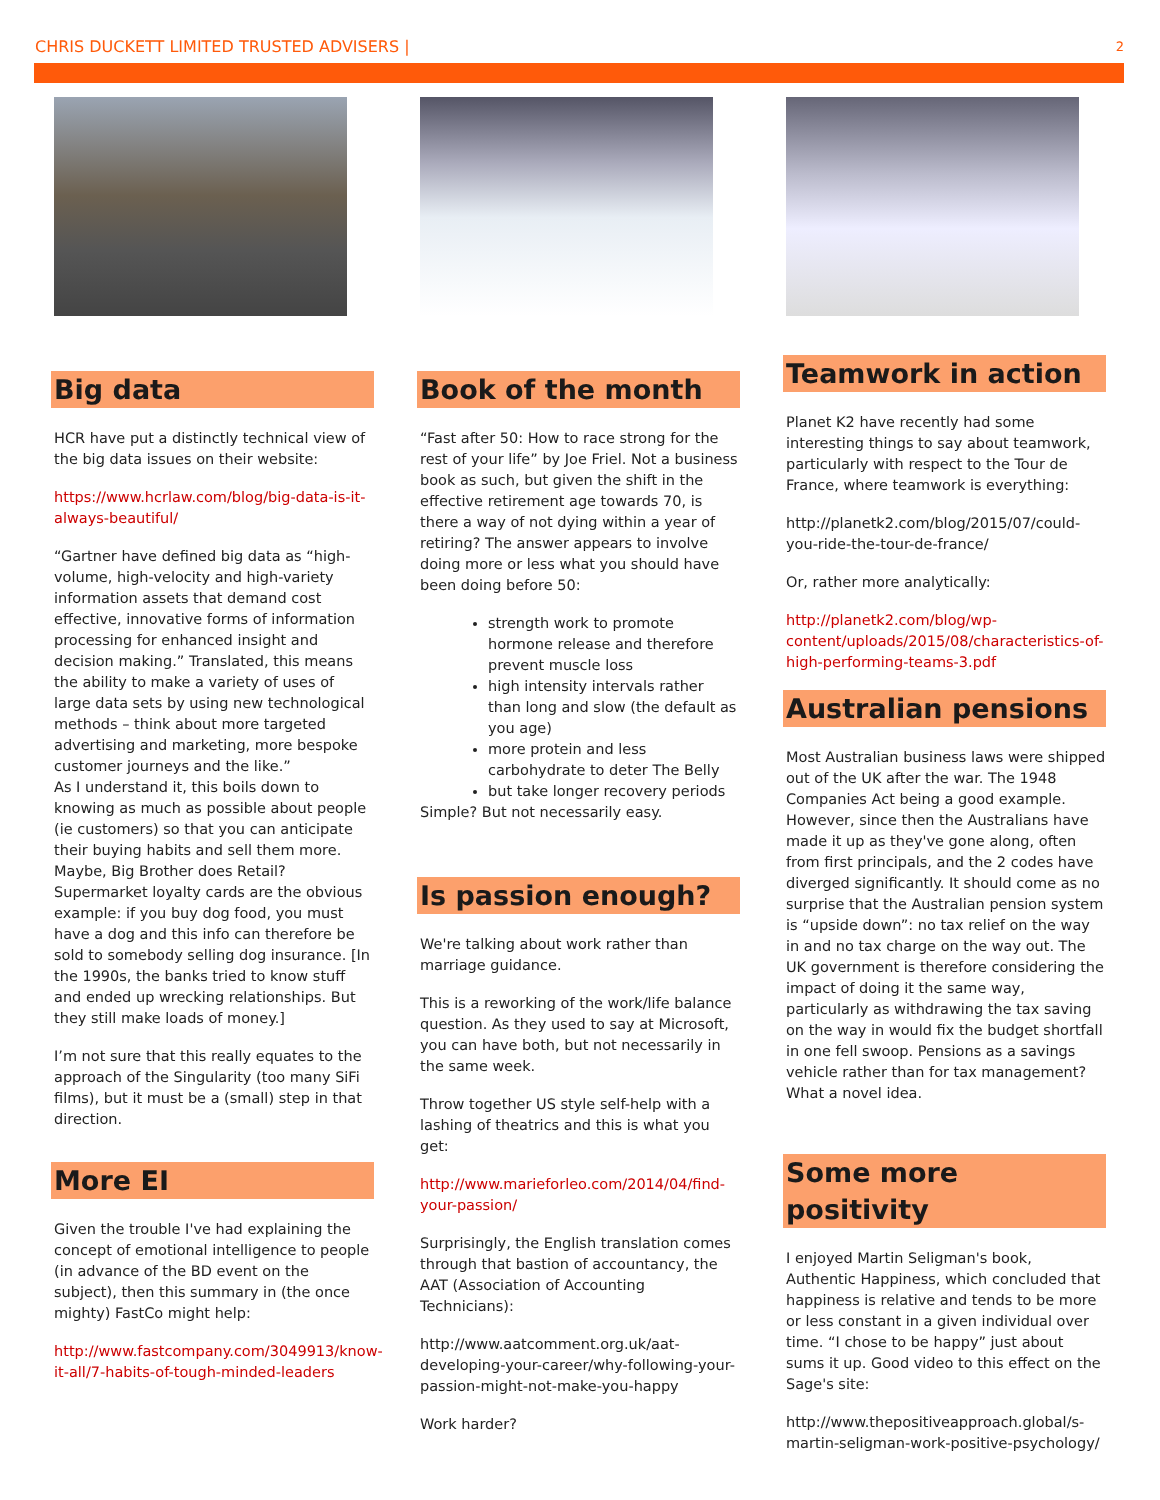CHRIS DUCKETT LIMITED TRUSTED ADVISERS | 2
Big data
HCR have put a distinctly technical view of the big data issues on their website:
https://www.hcrlaw.com/blog/big-data-is-it-always-beautiful/
“Gartner have defined big data as “high-volume, high-velocity and high-variety information assets that demand cost effective, innovative forms of information processing for enhanced insight and decision making.” Translated, this means the ability to make a variety of uses of large data sets by using new technological methods – think about more targeted advertising and marketing, more bespoke customer journeys and the like.”
As I understand it, this boils down to knowing as much as possible about people (ie customers) so that you can anticipate their buying habits and sell them more. Maybe, Big Brother does Retail? Supermarket loyalty cards are the obvious example: if you buy dog food, you must have a dog and this info can therefore be sold to somebody selling dog insurance. [In the 1990s, the banks tried to know stuff and ended up wrecking relationships. But they still make loads of money.]
I’m not sure that this really equates to the approach of the Singularity (too many SiFi films), but it must be a (small) step in that direction.
More EI
Given the trouble I've had explaining the concept of emotional intelligence to people (in advance of the BD event on the subject), then this summary in (the once mighty) FastCo might help:
http://www.fastcompany.com/3049913/know-it-all/7-habits-of-tough-minded-leaders
Book of the month
“Fast after 50: How to race strong for the rest of your life” by Joe Friel. Not a business book as such, but given the shift in the effective retirement age towards 70, is there a way of not dying within a year of retiring? The answer appears to involve doing more or less what you should have been doing before 50:
strength work to promote hormone release and therefore prevent muscle loss
high intensity intervals rather than long and slow (the default as you age)
more protein and less carbohydrate to deter The Belly
but take longer recovery periods
Simple? But not necessarily easy.
Is passion enough?
We're talking about work rather than marriage guidance.
This is a reworking of the work/life balance question. As they used to say at Microsoft, you can have both, but not necessarily in the same week.
Throw together US style self-help with a lashing of theatrics and this is what you get:
http://www.marieforleo.com/2014/04/find-your-passion/
Surprisingly, the English translation comes through that bastion of accountancy, the AAT (Association of Accounting Technicians):
http://www.aatcomment.org.uk/aat-developing-your-career/why-following-your-passion-might-not-make-you-happy
Work harder?
Teamwork in action
Planet K2 have recently had some interesting things to say about teamwork, particularly with respect to the Tour de France, where teamwork is everything:
http://planetk2.com/blog/2015/07/could-you-ride-the-tour-de-france/
Or, rather more analytically:
http://planetk2.com/blog/wp-content/uploads/2015/08/characteristics-of-high-performing-teams-3.pdf
Australian pensions
Most Australian business laws were shipped out of the UK after the war. The 1948 Companies Act being a good example. However, since then the Australians have made it up as they've gone along, often from first principals, and the 2 codes have diverged significantly. It should come as no surprise that the Australian pension system is “upside down”: no tax relief on the way in and no tax charge on the way out. The UK government is therefore considering the impact of doing it the same way, particularly as withdrawing the tax saving on the way in would fix the budget shortfall in one fell swoop. Pensions as a savings vehicle rather than for tax management? What a novel idea.
Some more positivity
I enjoyed Martin Seligman's book, Authentic Happiness, which concluded that happiness is relative and tends to be more or less constant in a given individual over time. “I chose to be happy” just about sums it up. Good video to this effect on the Sage's site:
http://www.thepositiveapproach.global/s-martin-seligman-work-positive-psychology/